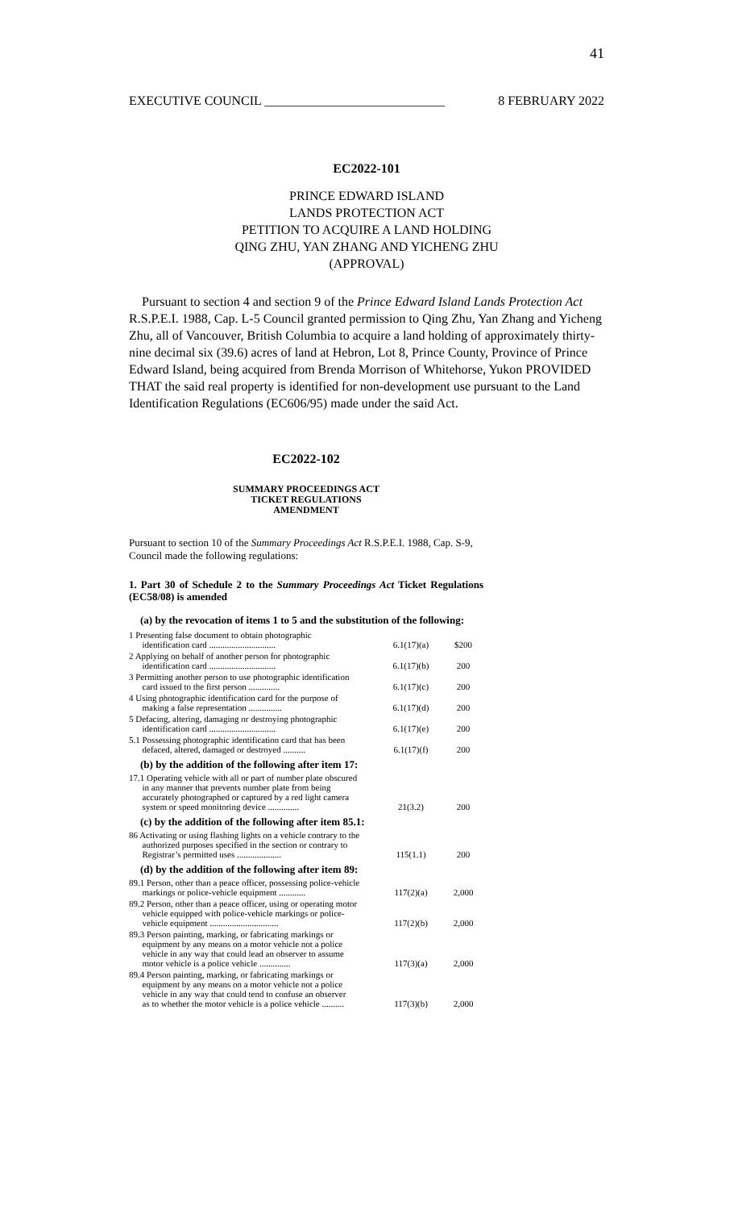41
EXECUTIVE COUNCIL ____________________________ 8 FEBRUARY 2022
EC2022-101
PRINCE EDWARD ISLAND
LANDS PROTECTION ACT
PETITION TO ACQUIRE A LAND HOLDING
QING ZHU, YAN ZHANG AND YICHENG ZHU
(APPROVAL)
Pursuant to section 4 and section 9 of the Prince Edward Island Lands Protection Act R.S.P.E.I. 1988, Cap. L-5 Council granted permission to Qing Zhu, Yan Zhang and Yicheng Zhu, all of Vancouver, British Columbia to acquire a land holding of approximately thirty-nine decimal six (39.6) acres of land at Hebron, Lot 8, Prince County, Province of Prince Edward Island, being acquired from Brenda Morrison of Whitehorse, Yukon PROVIDED THAT the said real property is identified for non-development use pursuant to the Land Identification Regulations (EC606/95) made under the said Act.
EC2022-102
SUMMARY PROCEEDINGS ACT
TICKET REGULATIONS
AMENDMENT
Pursuant to section 10 of the Summary Proceedings Act R.S.P.E.I. 1988, Cap. S-9, Council made the following regulations:
1. Part 30 of Schedule 2 to the Summary Proceedings Act Ticket Regulations (EC58/08) is amended
(a) by the revocation of items 1 to 5 and the substitution of the following:
| 1 Presenting false document to obtain photographic identification card .............................. | 6.1(17)(a) | $200 |
| 2 Applying on behalf of another person for photographic identification card .............................. | 6.1(17)(b) | 200 |
| 3 Permitting another person to use photographic identification card issued to the first person .............. | 6.1(17)(c) | 200 |
| 4 Using photographic identification card for the purpose of making a false representation ............... | 6.1(17)(d) | 200 |
| 5 Defacing, altering, damaging or destroying photographic identification card .............................. | 6.1(17)(e) | 200 |
| 5.1 Possessing photographic identification card that has been defaced, altered, damaged or destroyed .......... | 6.1(17)(f) | 200 |
| (b) by the addition of the following after item 17: | | |
| 17.1 Operating vehicle with all or part of number plate obscured in any manner that prevents number plate from being accurately photographed or captured by a red light camera system or speed monitoring device .............. | 21(3.2) | 200 |
| (c) by the addition of the following after item 85.1: | | |
| 86 Activating or using flashing lights on a vehicle contrary to the authorized purposes specified in the section or contrary to Registrar’s permitted uses .................... | 115(1.1) | 200 |
| (d) by the addition of the following after item 89: | | |
| 89.1 Person, other than a peace officer, possessing police-vehicle markings or police-vehicle equipment ............ | 117(2)(a) | 2,000 |
| 89.2 Person, other than a peace officer, using or operating motor vehicle equipped with police-vehicle markings or police- vehicle equipment ............................... | 117(2)(b) | 2,000 |
| 89.3 Person painting, marking, or fabricating markings or equipment by any means on a motor vehicle not a police vehicle in any way that could lead an observer to assume motor vehicle is a police vehicle .............. | 117(3)(a) | 2,000 |
| 89.4 Person painting, marking, or fabricating markings or equipment by any means on a motor vehicle not a police vehicle in any way that could tend to confuse an observer as to whether the motor vehicle is a police vehicle .......... | 117(3)(b) | 2,000 |